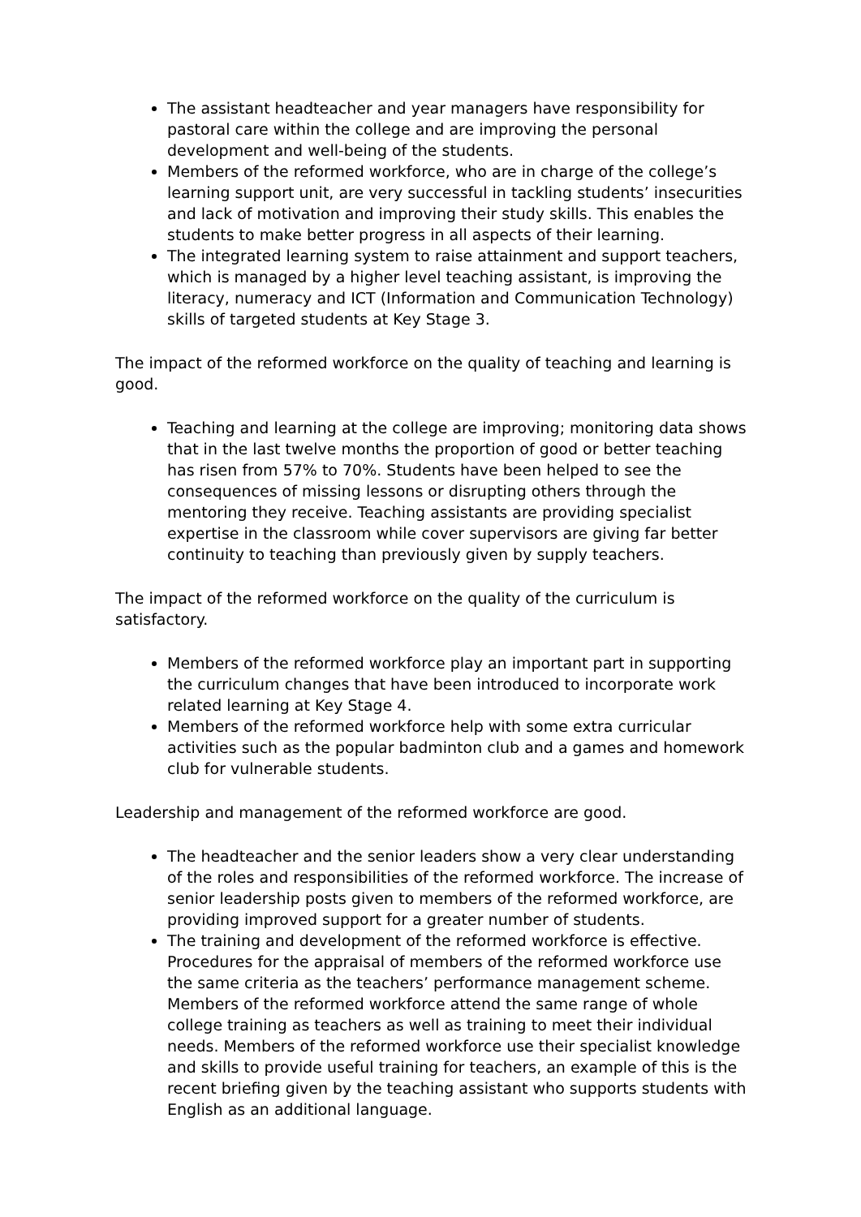The assistant headteacher and year managers have responsibility for pastoral care within the college and are improving the personal development and well-being of the students.
Members of the reformed workforce, who are in charge of the college’s learning support unit, are very successful in tackling students’ insecurities and lack of motivation and improving their study skills. This enables the students to make better progress in all aspects of their learning.
The integrated learning system to raise attainment and support teachers, which is managed by a higher level teaching assistant, is improving the literacy, numeracy and ICT (Information and Communication Technology) skills of targeted students at Key Stage 3.
The impact of the reformed workforce on the quality of teaching and learning is good.
Teaching and learning at the college are improving; monitoring data shows that in the last twelve months the proportion of good or better teaching has risen from 57% to 70%. Students have been helped to see the consequences of missing lessons or disrupting others through the mentoring they receive. Teaching assistants are providing specialist expertise in the classroom while cover supervisors are giving far better continuity to teaching than previously given by supply teachers.
The impact of the reformed workforce on the quality of the curriculum is satisfactory.
Members of the reformed workforce play an important part in supporting the curriculum changes that have been introduced to incorporate work related learning at Key Stage 4.
Members of the reformed workforce help with some extra curricular activities such as the popular badminton club and a games and homework club for vulnerable students.
Leadership and management of the reformed workforce are good.
The headteacher and the senior leaders show a very clear understanding of the roles and responsibilities of the reformed workforce. The increase of senior leadership posts given to members of the reformed workforce, are providing improved support for a greater number of students.
The training and development of the reformed workforce is effective. Procedures for the appraisal of members of the reformed workforce use the same criteria as the teachers’ performance management scheme. Members of the reformed workforce attend the same range of whole college training as teachers as well as training to meet their individual needs. Members of the reformed workforce use their specialist knowledge and skills to provide useful training for teachers, an example of this is the recent briefing given by the teaching assistant who supports students with English as an additional language.